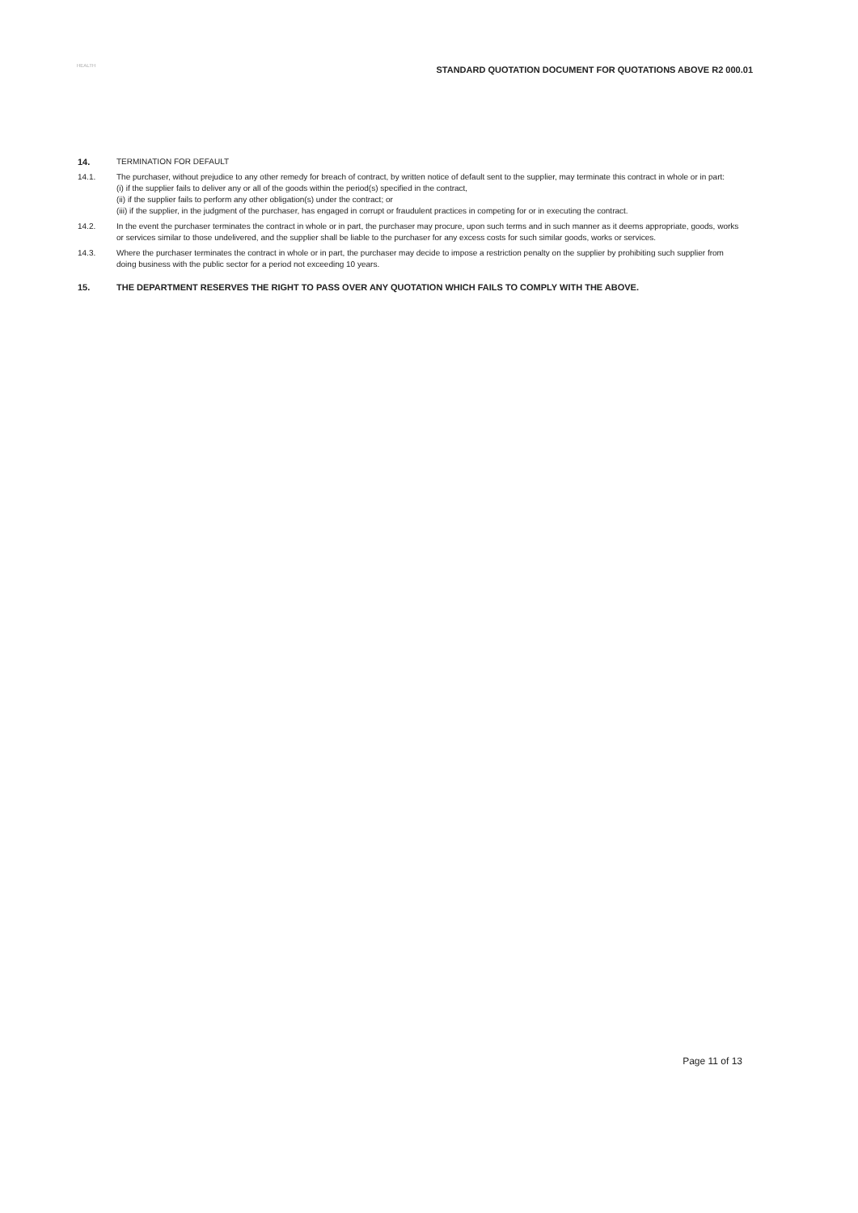HEALTH
STANDARD QUOTATION DOCUMENT FOR QUOTATIONS ABOVE R2 000.01
14. TERMINATION FOR DEFAULT
14.1. The purchaser, without prejudice to any other remedy for breach of contract, by written notice of default sent to the supplier, may terminate this contract in whole or in part:
(i) if the supplier fails to deliver any or all of the goods within the period(s) specified in the contract,
(ii) if the supplier fails to perform any other obligation(s) under the contract; or
(iii) if the supplier, in the judgment of the purchaser, has engaged in corrupt or fraudulent practices in competing for or in executing the contract.
14.2. In the event the purchaser terminates the contract in whole or in part, the purchaser may procure, upon such terms and in such manner as it deems appropriate, goods, works or services similar to those undelivered, and the supplier shall be liable to the purchaser for any excess costs for such similar goods, works or services.
14.3. Where the purchaser terminates the contract in whole or in part, the purchaser may decide to impose a restriction penalty on the supplier by prohibiting such supplier from doing business with the public sector for a period not exceeding 10 years.
15. THE DEPARTMENT RESERVES THE RIGHT TO PASS OVER ANY QUOTATION WHICH FAILS TO COMPLY WITH THE ABOVE.
Page 11 of 13